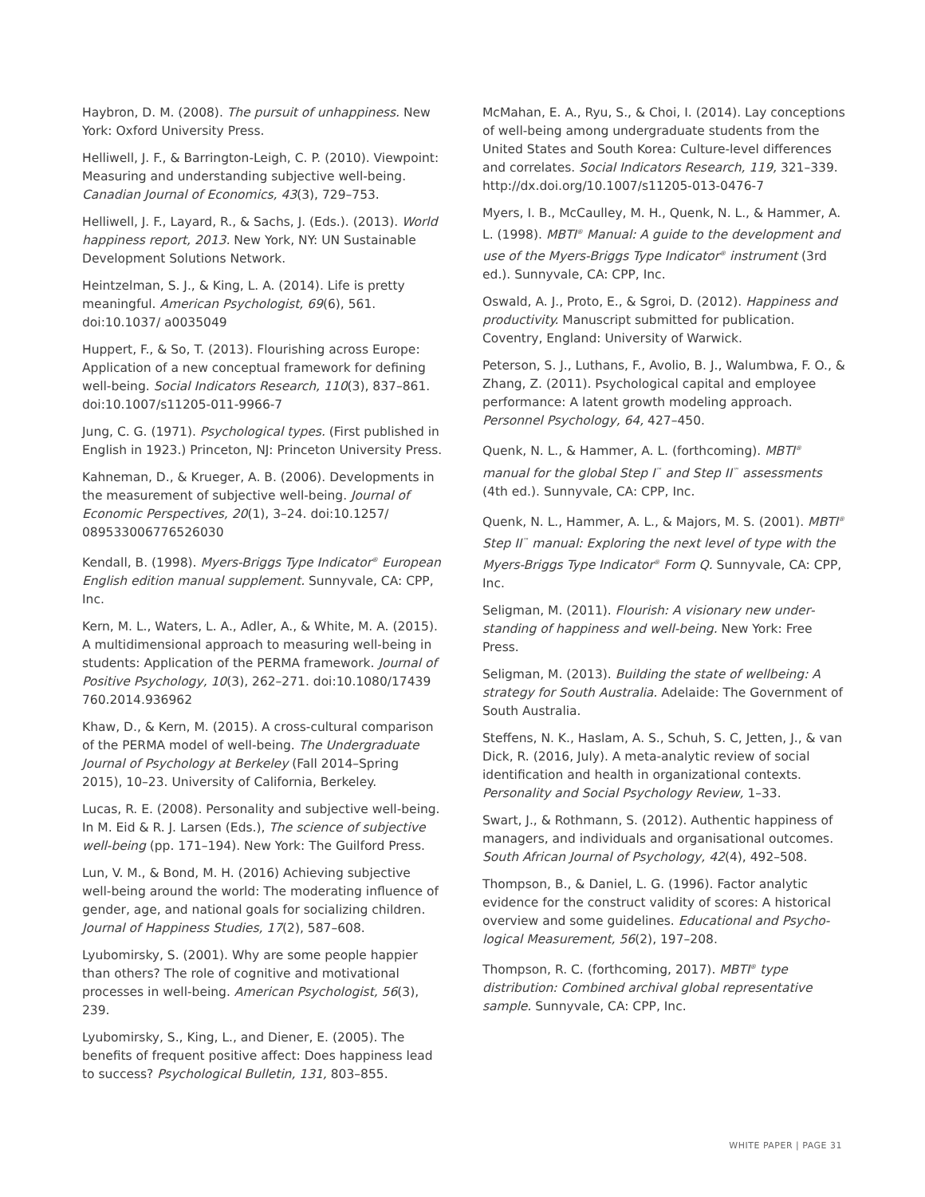Haybron, D. M. (2008). The pursuit of unhappiness. New York: Oxford University Press.
Helliwell, J. F., & Barrington-Leigh, C. P. (2010). Viewpoint: Measuring and understanding subjective well-being. Canadian Journal of Economics, 43(3), 729–753.
Helliwell, J. F., Layard, R., & Sachs, J. (Eds.). (2013). World happiness report, 2013. New York, NY: UN Sustainable Development Solutions Network.
Heintzelman, S. J., & King, L. A. (2014). Life is pretty mean­ingful. American Psychologist, 69(6), 561. doi:10.1037/ a0035049
Huppert, F., & So, T. (2013). Flourishing across Europe: Application of a new conceptual framework for defining well-being. Social Indicators Research, 110(3), 837–861. doi:10.1007/s11205-011-9966-7
Jung, C. G. (1971). Psychological types. (First published in English in 1923.) Princeton, NJ: Princeton University Press.
Kahneman, D., & Krueger, A. B. (2006). Developments in the measurement of subjective well-being. Journal of Economic Perspectives, 20(1), 3–24. doi:10.1257/ 089533006776526030
Kendall, B. (1998). Myers-Briggs Type Indicator<sup>®</sup> European English edition manual supplement. Sunnyvale, CA: CPP, Inc.
Kern, M. L., Waters, L. A., Adler, A., & White, M. A. (2015). A multidimensional approach to measuring well-being in students: Application of the PERMA framework. Journal of Positive Psychology, 10(3), 262–271. doi:10.1080/17439 760.2014.936962
Khaw, D., & Kern, M. (2015). A cross-cultural comparison of the PERMA model of well-being. The Undergraduate Journal of Psychology at Berkeley (Fall 2014–Spring 2015), 10–23. University of California, Berkeley.
Lucas, R. E. (2008). Personality and subjective well-being. In M. Eid & R. J. Larsen (Eds.), The science of subjective well-being (pp. 171–194). New York: The Guilford Press.
Lun, V. M., & Bond, M. H. (2016) Achieving subjective well-being around the world: The moderating influence of gender, age, and national goals for socializing children. Journal of Happiness Studies, 17(2), 587–608.
Lyubomirsky, S. (2001). Why are some people happier than others? The role of cognitive and motivational processes in well-being. American Psychologist, 56(3), 239.
Lyubomirsky, S., King, L., and Diener, E. (2005). The benefits of frequent positive affect: Does happiness lead to success? Psychological Bulletin, 131, 803–855.
McMahan, E. A., Ryu, S., & Choi, I. (2014). Lay conceptions of well-being among undergraduate students from the United States and South Korea: Culture-level differences and correlates. Social Indicators Research, 119, 321–339. http://dx.doi.org/10.1007/s11205-013-0476-7
Myers, I. B., McCaulley, M. H., Quenk, N. L., & Hammer, A. L. (1998). MBTI<sup>®</sup> Manual: A guide to the development and use of the Myers-Briggs Type Indicator<sup>®</sup> instrument (3rd ed.). Sunnyvale, CA: CPP, Inc.
Oswald, A. J., Proto, E., & Sgroi, D. (2012). Happiness and productivity. Manuscript submitted for publication. Coventry, England: University of Warwick.
Peterson, S. J., Luthans, F., Avolio, B. J., Walumbwa, F. O., & Zhang, Z. (2011). Psychological capital and employee performance: A latent growth modeling approach. Personnel Psychology, 64, 427–450.
Quenk, N. L., & Hammer, A. L. (forthcoming). MBTI<sup>®</sup> manual for the global Step I<sup>™</sup> and Step II<sup>™</sup> assessments (4th ed.). Sunnyvale, CA: CPP, Inc.
Quenk, N. L., Hammer, A. L., & Majors, M. S. (2001). MBTI<sup>®</sup> Step II<sup>™</sup> manual: Exploring the next level of type with the Myers-Briggs Type Indicator<sup>®</sup> Form Q. Sunnyvale, CA: CPP, Inc.
Seligman, M. (2011). Flourish: A visionary new under­standing of happiness and well-being. New York: Free Press.
Seligman, M. (2013). Building the state of wellbeing: A strategy for South Australia. Adelaide: The Government of South Australia.
Steffens, N. K., Haslam, A. S., Schuh, S. C, Jetten, J., & van Dick, R. (2016, July). A meta-analytic review of social identification and health in organizational contexts. Personality and Social Psychology Review, 1–33.
Swart, J., & Rothmann, S. (2012). Authentic happiness of managers, and individuals and organisational outcomes. South African Journal of Psychology, 42(4), 492–508.
Thompson, B., & Daniel, L. G. (1996). Factor analytic evidence for the construct validity of scores: A historical overview and some guidelines. Educational and Psycho­logical Measurement, 56(2), 197–208.
Thompson, R. C. (forthcoming, 2017). MBTI<sup>®</sup> type distribution: Combined archival global representative sample. Sunnyvale, CA: CPP, Inc.
WHITE PAPER | PAGE 31